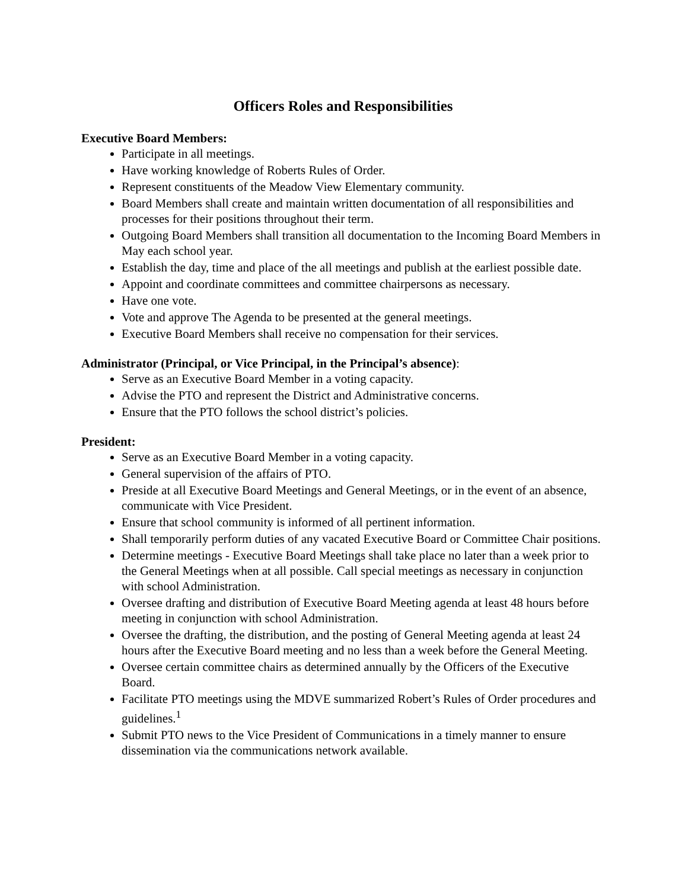Officers Roles and Responsibilities
Executive Board Members:
Participate in all meetings.
Have working knowledge of Roberts Rules of Order.
Represent constituents of the Meadow View Elementary community.
Board Members shall create and maintain written documentation of all responsibilities and processes for their positions throughout their term.
Outgoing Board Members shall transition all documentation to the Incoming Board Members in May each school year.
Establish the day, time and place of the all meetings and publish at the earliest possible date.
Appoint and coordinate committees and committee chairpersons as necessary.
Have one vote.
Vote and approve The Agenda to be presented at the general meetings.
Executive Board Members shall receive no compensation for their services.
Administrator (Principal, or Vice Principal, in the Principal’s absence):
Serve as an Executive Board Member in a voting capacity.
Advise the PTO and represent the District and Administrative concerns.
Ensure that the PTO follows the school district’s policies.
President:
Serve as an Executive Board Member in a voting capacity.
General supervision of the affairs of PTO.
Preside at all Executive Board Meetings and General Meetings, or in the event of an absence, communicate with Vice President.
Ensure that school community is informed of all pertinent information.
Shall temporarily perform duties of any vacated Executive Board or Committee Chair positions.
Determine meetings - Executive Board Meetings shall take place no later than a week prior to the General Meetings when at all possible. Call special meetings as necessary in conjunction with school Administration.
Oversee drafting and distribution of Executive Board Meeting agenda at least 48 hours before meeting in conjunction with school Administration.
Oversee the drafting, the distribution, and the posting of General Meeting agenda at least 24 hours after the Executive Board meeting and no less than a week before the General Meeting.
Oversee certain committee chairs as determined annually by the Officers of the Executive Board.
Facilitate PTO meetings using the MDVE summarized Robert’s Rules of Order procedures and guidelines.<sup>1</sup>
Submit PTO news to the Vice President of Communications in a timely manner to ensure dissemination via the communications network available.